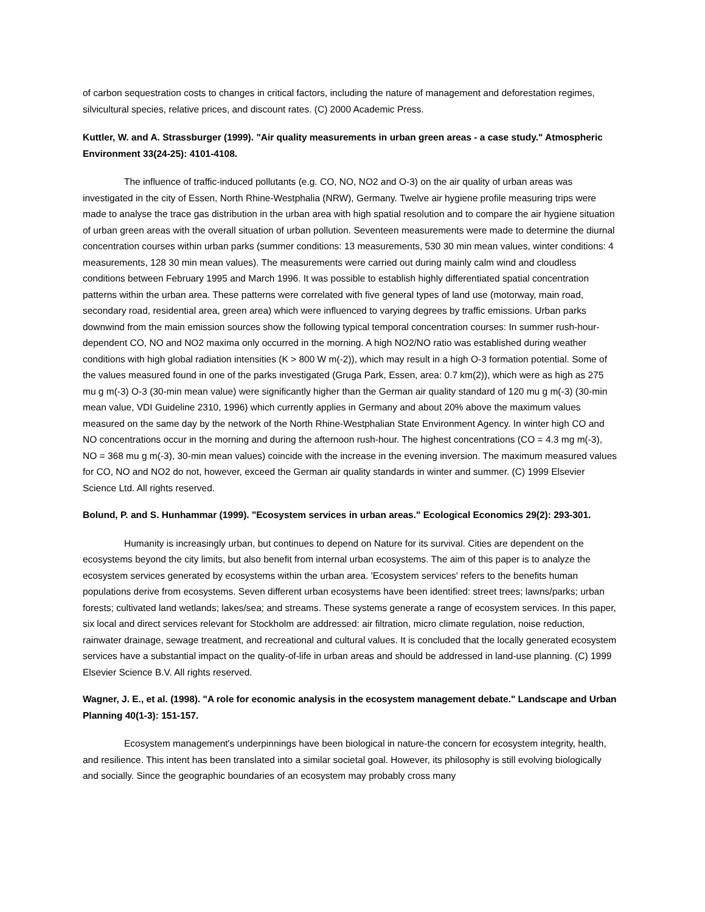of carbon sequestration costs to changes in critical factors, including the nature of management and deforestation regimes, silvicultural species, relative prices, and discount rates. (C) 2000 Academic Press.
Kuttler, W. and A. Strassburger (1999). "Air quality measurements in urban green areas - a case study." Atmospheric Environment 33(24-25): 4101-4108.
The influence of traffic-induced pollutants (e.g. CO, NO, NO2 and O-3) on the air quality of urban areas was investigated in the city of Essen, North Rhine-Westphalia (NRW), Germany. Twelve air hygiene profile measuring trips were made to analyse the trace gas distribution in the urban area with high spatial resolution and to compare the air hygiene situation of urban green areas with the overall situation of urban pollution. Seventeen measurements were made to determine the diurnal concentration courses within urban parks (summer conditions: 13 measurements, 530 30 min mean values, winter conditions: 4 measurements, 128 30 min mean values). The measurements were carried out during mainly calm wind and cloudless conditions between February 1995 and March 1996. It was possible to establish highly differentiated spatial concentration patterns within the urban area. These patterns were correlated with five general types of land use (motorway, main road, secondary road, residential area, green area) which were influenced to varying degrees by traffic emissions. Urban parks downwind from the main emission sources show the following typical temporal concentration courses: In summer rush-hour-dependent CO, NO and NO2 maxima only occurred in the morning. A high NO2/NO ratio was established during weather conditions with high global radiation intensities (K > 800 W m(-2)), which may result in a high O-3 formation potential. Some of the values measured found in one of the parks investigated (Gruga Park, Essen, area: 0.7 km(2)), which were as high as 275 mu g m(-3) O-3 (30-min mean value) were significantly higher than the German air quality standard of 120 mu g m(-3) (30-min mean value, VDI Guideline 2310, 1996) which currently applies in Germany and about 20% above the maximum values measured on the same day by the network of the North Rhine-Westphalian State Environment Agency. In winter high CO and NO concentrations occur in the morning and during the afternoon rush-hour. The highest concentrations (CO = 4.3 mg m(-3), NO = 368 mu g m(-3), 30-min mean values) coincide with the increase in the evening inversion. The maximum measured values for CO, NO and NO2 do not, however, exceed the German air quality standards in winter and summer. (C) 1999 Elsevier Science Ltd. All rights reserved.
Bolund, P. and S. Hunhammar (1999). "Ecosystem services in urban areas." Ecological Economics 29(2): 293-301.
Humanity is increasingly urban, but continues to depend on Nature for its survival. Cities are dependent on the ecosystems beyond the city limits, but also benefit from internal urban ecosystems. The aim of this paper is to analyze the ecosystem services generated by ecosystems within the urban area. 'Ecosystem services' refers to the benefits human populations derive from ecosystems. Seven different urban ecosystems have been identified: street trees; lawns/parks; urban forests; cultivated land wetlands; lakes/sea; and streams. These systems generate a range of ecosystem services. In this paper, six local and direct services relevant for Stockholm are addressed: air filtration, micro climate regulation, noise reduction, rainwater drainage, sewage treatment, and recreational and cultural values. It is concluded that the locally generated ecosystem services have a substantial impact on the quality-of-life in urban areas and should be addressed in land-use planning. (C) 1999 Elsevier Science B.V. All rights reserved.
Wagner, J. E., et al. (1998). "A role for economic analysis in the ecosystem management debate." Landscape and Urban Planning 40(1-3): 151-157.
Ecosystem management's underpinnings have been biological in nature-the concern for ecosystem integrity, health, and resilience. This intent has been translated into a similar societal goal. However, its philosophy is still evolving biologically and socially. Since the geographic boundaries of an ecosystem may probably cross many